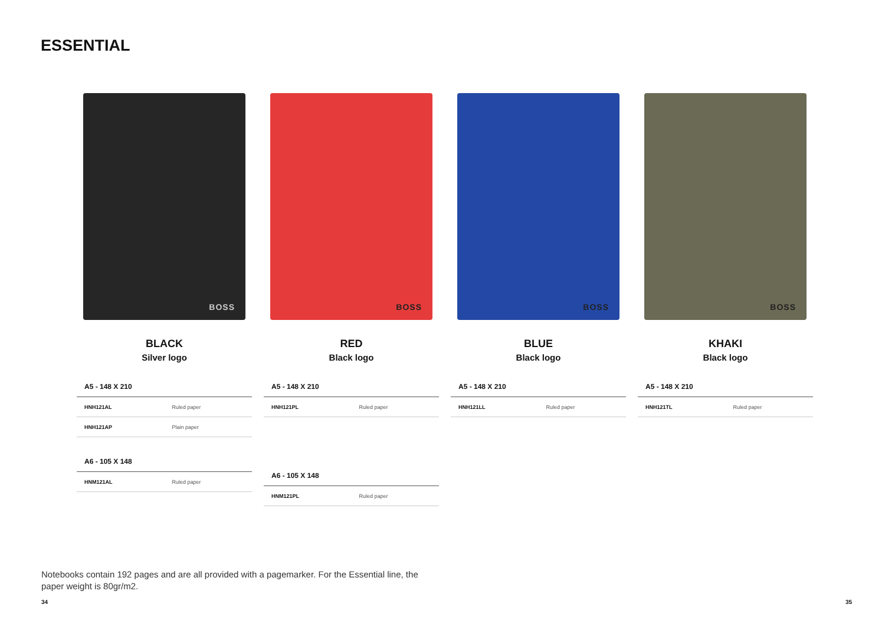ESSENTIAL
BOSS
BLACK
Silver logo
| A5 - 148 X 210 | |
| --- | --- |
| HNH121AL | Ruled paper |
| HNH121AP | Plain paper |
| A6 - 105 X 148 | |
| --- | --- |
| HNM121AL | Ruled paper |
BOSS
RED
Black logo
| A5 - 148 X 210 | |
| --- | --- |
| HNH121PL | Ruled paper |
| A6 - 105 X 148 | |
| --- | --- |
| HNM121PL | Ruled paper |
BOSS
BLUE
Black logo
| A5 - 148 X 210 | |
| --- | --- |
| HNH121LL | Ruled paper |
BOSS
KHAKI
Black logo
| A5 - 148 X 210 | |
| --- | --- |
| HNH121TL | Ruled paper |
Notebooks contain 192 pages and are all provided with a pagemarker. For the Essential line, the paper weight is 80gr/m2.
34 35